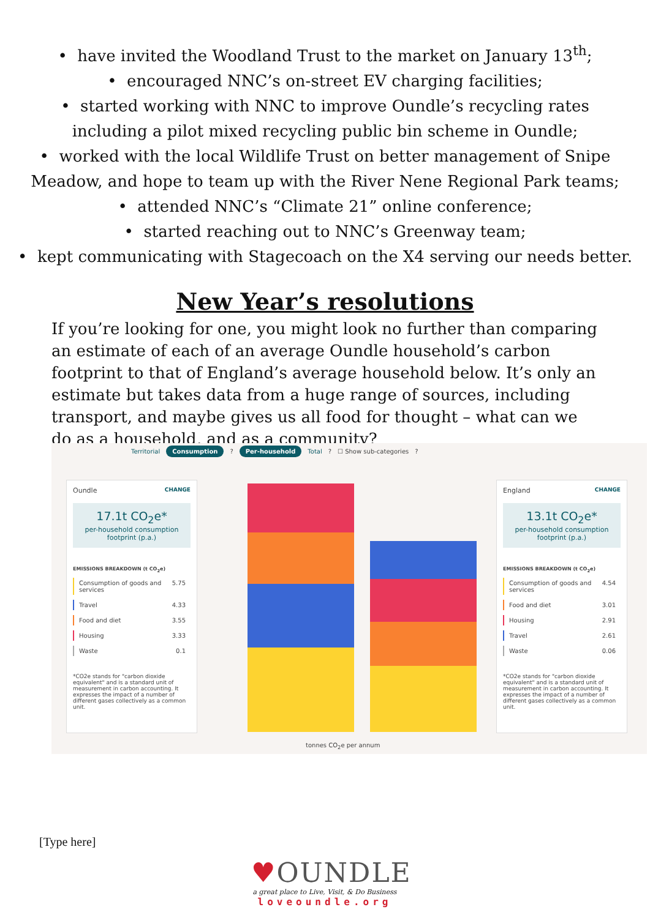• have invited the Woodland Trust to the market on January 13<sup>th</sup>;
• encouraged NNC’s on-street EV charging facilities;
• started working with NNC to improve Oundle’s recycling rates
including a pilot mixed recycling public bin scheme in Oundle;
• worked with the local Wildlife Trust on better management of Snipe
Meadow, and hope to team up with the River Nene Regional Park teams;
• attended NNC’s “Climate 21” online conference;
• started reaching out to NNC’s Greenway team;
• kept communicating with Stagecoach on the X4 serving our needs better.
New Year’s resolutions
If you’re looking for one, you might look no further than comparing an estimate of each of an average Oundle household’s carbon footprint to that of England’s average household below. It’s only an estimate but takes data from a huge range of sources, including transport, and maybe gives us all food for thought – what can we do as a household, and as a community?
Territorial Consumption ? Per-household Total ? ☐ Show sub-categories ?
Oundle CHANGE
17.1t CO<sub>2</sub>e*
per-household consumption footprint (p.a.)
EMISSIONS BREAKDOWN (t CO<sub>2</sub>e)
Consumption of goods and services 5.75
Travel 4.33
Food and diet 3.55
Housing 3.33
Waste 0.1
*CO2e stands for "carbon dioxide equivalent" and is a standard unit of measurement in carbon accounting. It expresses the impact of a number of different gases collectively as a common unit.
tonnes CO<sub>2</sub>e per annum
England CHANGE
13.1t CO<sub>2</sub>e*
per-household consumption footprint (p.a.)
EMISSIONS BREAKDOWN (t CO<sub>2</sub>e)
Consumption of goods and services 4.54
Food and diet 3.01
Housing 2.91
Travel 2.61
Waste 0.06
*CO2e stands for "carbon dioxide equivalent" and is a standard unit of measurement in carbon accounting. It expresses the impact of a number of different gases collectively as a common unit.
[Type here]
♥OUNDLE
a great place to Live, Visit, & Do Business
loveoundle.org